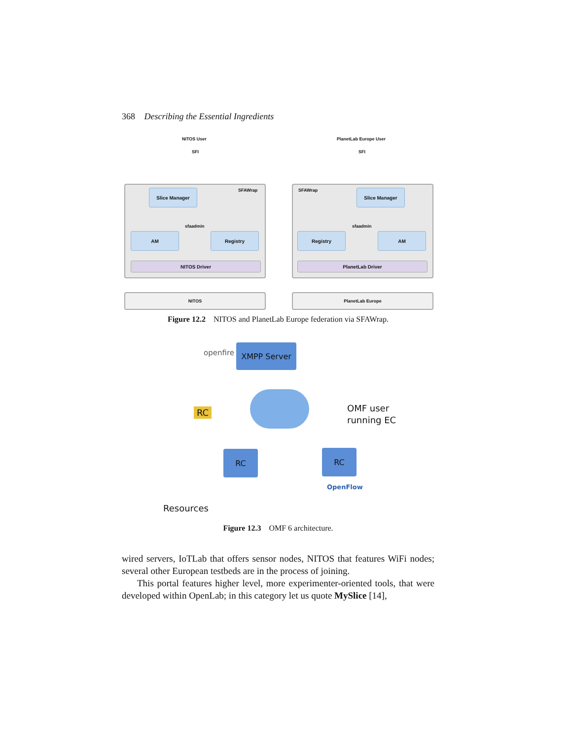368 Describing the Essential Ingredients
NITOS User PlanetLab Europe User
SFI SFI
SFAWrap SFAWrap
Slice Manager Slice Manager
sfaadmin sfaadmin
AM Registry Registry AM
NITOS Driver PlanetLab Driver
NITOS PlanetLab Europe
Figure 12.2 NITOS and PlanetLab Europe federation via SFAWrap.
openfire
XMPP Server
RC OMF user
running EC
RC RC
OpenFlow
Resources
Figure 12.3 OMF 6 architecture.
wired servers, IoTLab that offers sensor nodes, NITOS that features WiFi nodes; several other European testbeds are in the process of joining.
This portal features higher level, more experimenter-oriented tools, that were developed within OpenLab; in this category let us quote MySlice [14],